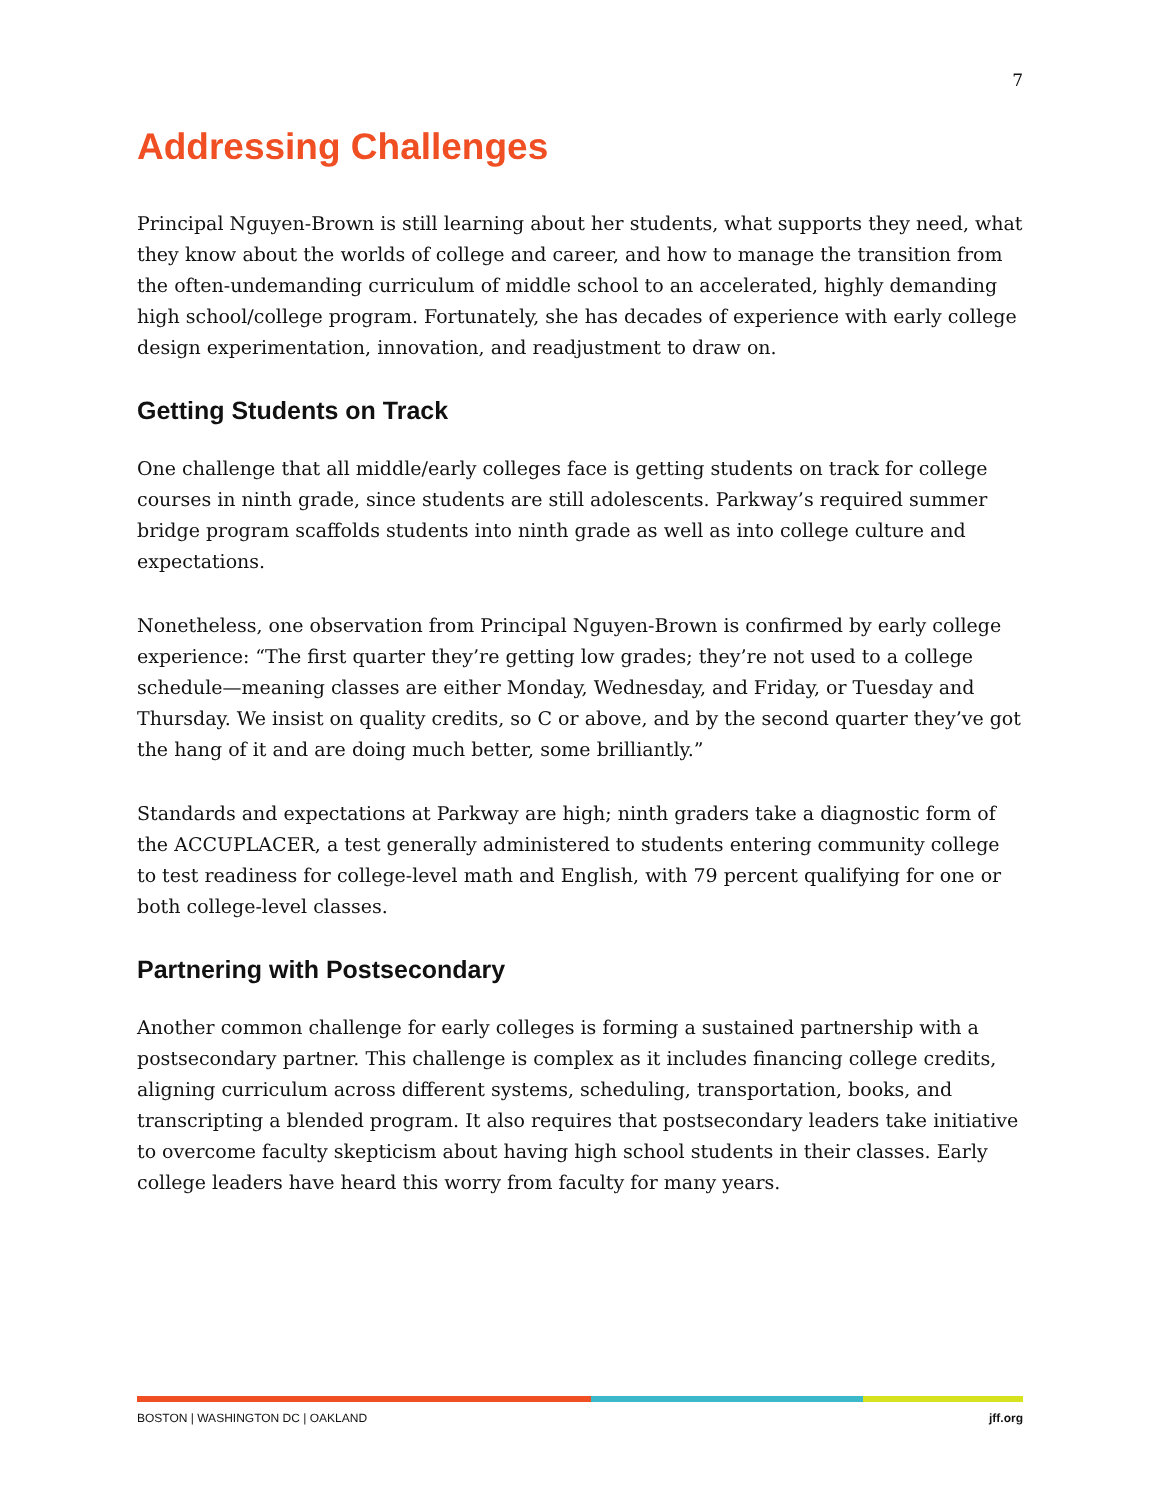7
Addressing Challenges
Principal Nguyen-Brown is still learning about her students, what supports they need, what they know about the worlds of college and career, and how to manage the transition from the often-undemanding curriculum of middle school to an accelerated, highly demanding high school/college program. Fortunately, she has decades of experience with early college design experimentation, innovation, and readjustment to draw on.
Getting Students on Track
One challenge that all middle/early colleges face is getting students on track for college courses in ninth grade, since students are still adolescents. Parkway’s required summer bridge program scaffolds students into ninth grade as well as into college culture and expectations.
Nonetheless, one observation from Principal Nguyen-Brown is confirmed by early college experience: “The first quarter they’re getting low grades; they’re not used to a college schedule—meaning classes are either Monday, Wednesday, and Friday, or Tuesday and Thursday. We insist on quality credits, so C or above, and by the second quarter they’ve got the hang of it and are doing much better, some brilliantly.”
Standards and expectations at Parkway are high; ninth graders take a diagnostic form of the ACCUPLACER, a test generally administered to students entering community college to test readiness for college-level math and English, with 79 percent qualifying for one or both college-level classes.
Partnering with Postsecondary
Another common challenge for early colleges is forming a sustained partnership with a postsecondary partner. This challenge is complex as it includes financing college credits, aligning curriculum across different systems, scheduling, transportation, books, and transcripting a blended program. It also requires that postsecondary leaders take initiative to overcome faculty skepticism about having high school students in their classes. Early college leaders have heard this worry from faculty for many years.
BOSTON | WASHINGTON DC | OAKLAND jff.org